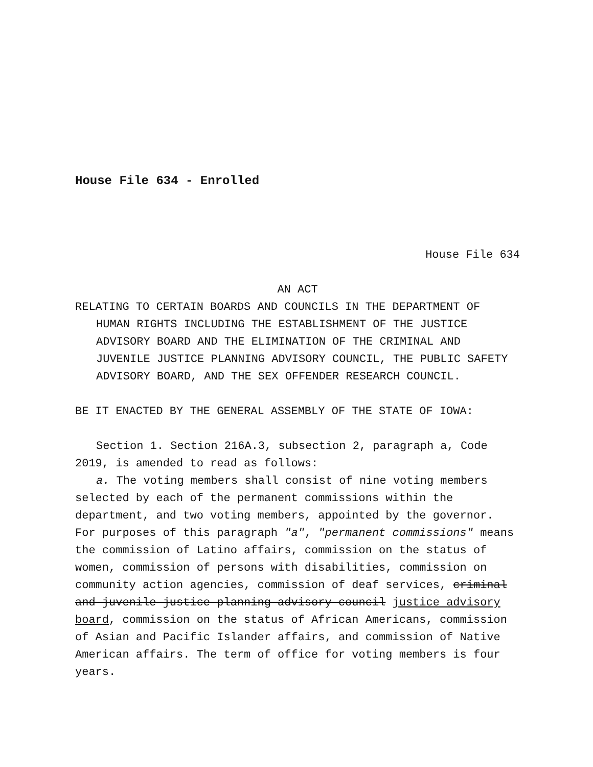House File 634 - Enrolled
House File 634
AN ACT
RELATING TO CERTAIN BOARDS AND COUNCILS IN THE DEPARTMENT OF HUMAN RIGHTS INCLUDING THE ESTABLISHMENT OF THE JUSTICE ADVISORY BOARD AND THE ELIMINATION OF THE CRIMINAL AND JUVENILE JUSTICE PLANNING ADVISORY COUNCIL, THE PUBLIC SAFETY ADVISORY BOARD, AND THE SEX OFFENDER RESEARCH COUNCIL.
BE IT ENACTED BY THE GENERAL ASSEMBLY OF THE STATE OF IOWA:
Section 1. Section 216A.3, subsection 2, paragraph a, Code 2019, is amended to read as follows:
a. The voting members shall consist of nine voting members selected by each of the permanent commissions within the department, and two voting members, appointed by the governor. For purposes of this paragraph "a", "permanent commissions" means the commission of Latino affairs, commission on the status of women, commission of persons with disabilities, commission on community action agencies, commission of deaf services, criminal and juvenile justice planning advisory council justice advisory board, commission on the status of African Americans, commission of Asian and Pacific Islander affairs, and commission of Native American affairs. The term of office for voting members is four years.